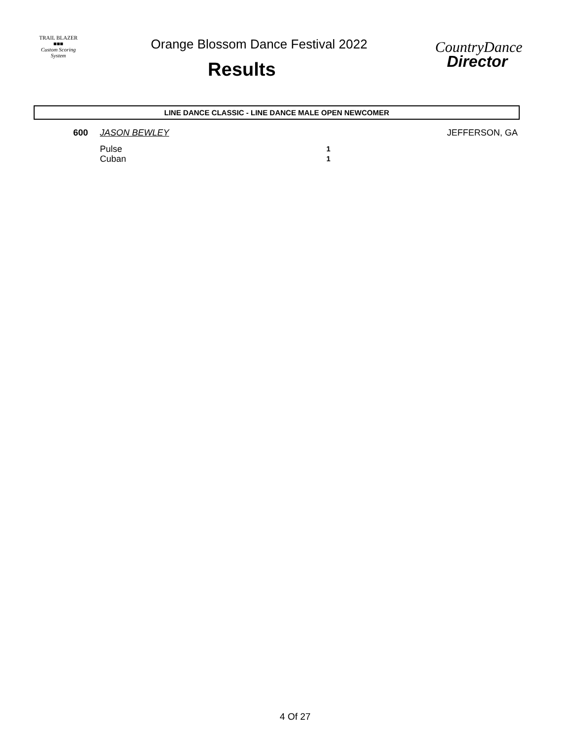TRAIL BLAZER
■■■
Custom Scoring System
Orange Blossom Dance Festival 2022
Results
CountryDance
Director
LINE DANCE CLASSIC - LINE DANCE MALE OPEN NEWCOMER
600 JASON BEWLEY JEFFERSON, GA
Pulse 1
Cuban 1
4 Of 27